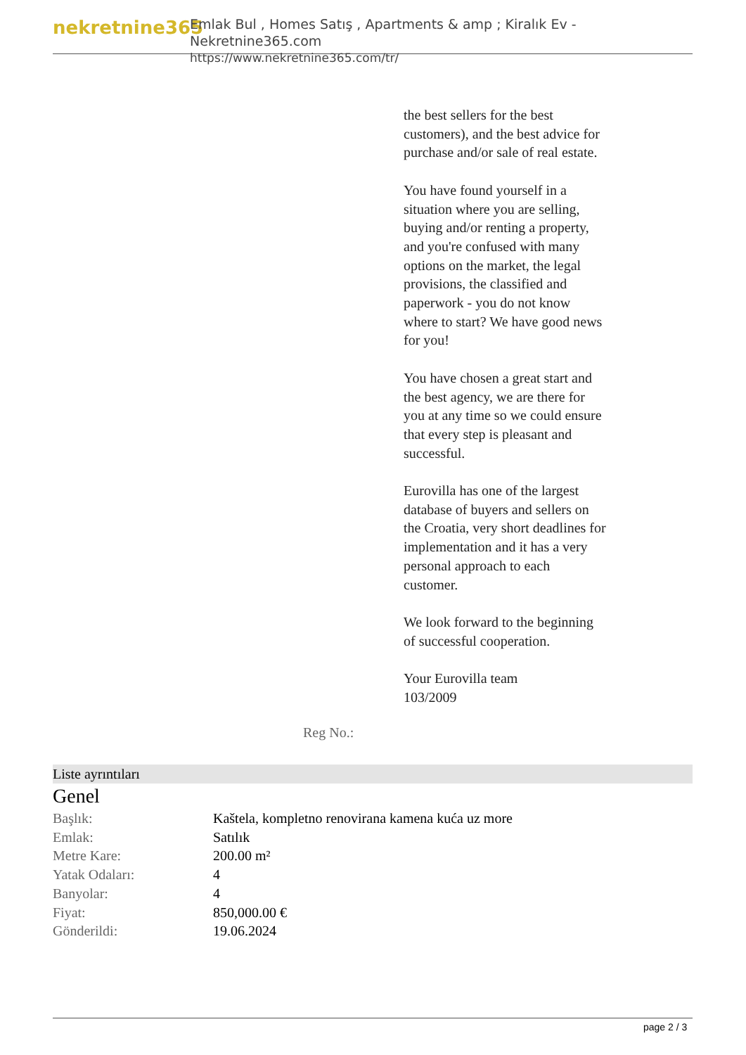nekretnine365
Emlak Bul , Homes Satış , Apartments & amp ; Kiralık Ev - Nekretnine365.com
https://www.nekretnine365.com/tr/
the best sellers for the best customers), and the best advice for purchase and/or sale of real estate.
You have found yourself in a situation where you are selling, buying and/or renting a property, and you're confused with many options on the market, the legal provisions, the classified and paperwork - you do not know where to start? We have good news for you!
You have chosen a great start and the best agency, we are there for you at any time so we could ensure that every step is pleasant and successful.
Eurovilla has one of the largest database of buyers and sellers on the Croatia, very short deadlines for implementation and it has a very personal approach to each customer.
We look forward to the beginning of successful cooperation.
Your Eurovilla team
103/2009
Reg No.:
Liste ayrıntıları
Genel
| Başlık: | Kaštela, kompletno renovirana kamena kuća uz more |
| Emlak: | Satılık |
| Metre Kare: | 200.00 m² |
| Yatak Odaları: | 4 |
| Banyolar: | 4 |
| Fiyat: | 850,000.00 € |
| Gönderildi: | 19.06.2024 |
page 2 / 3